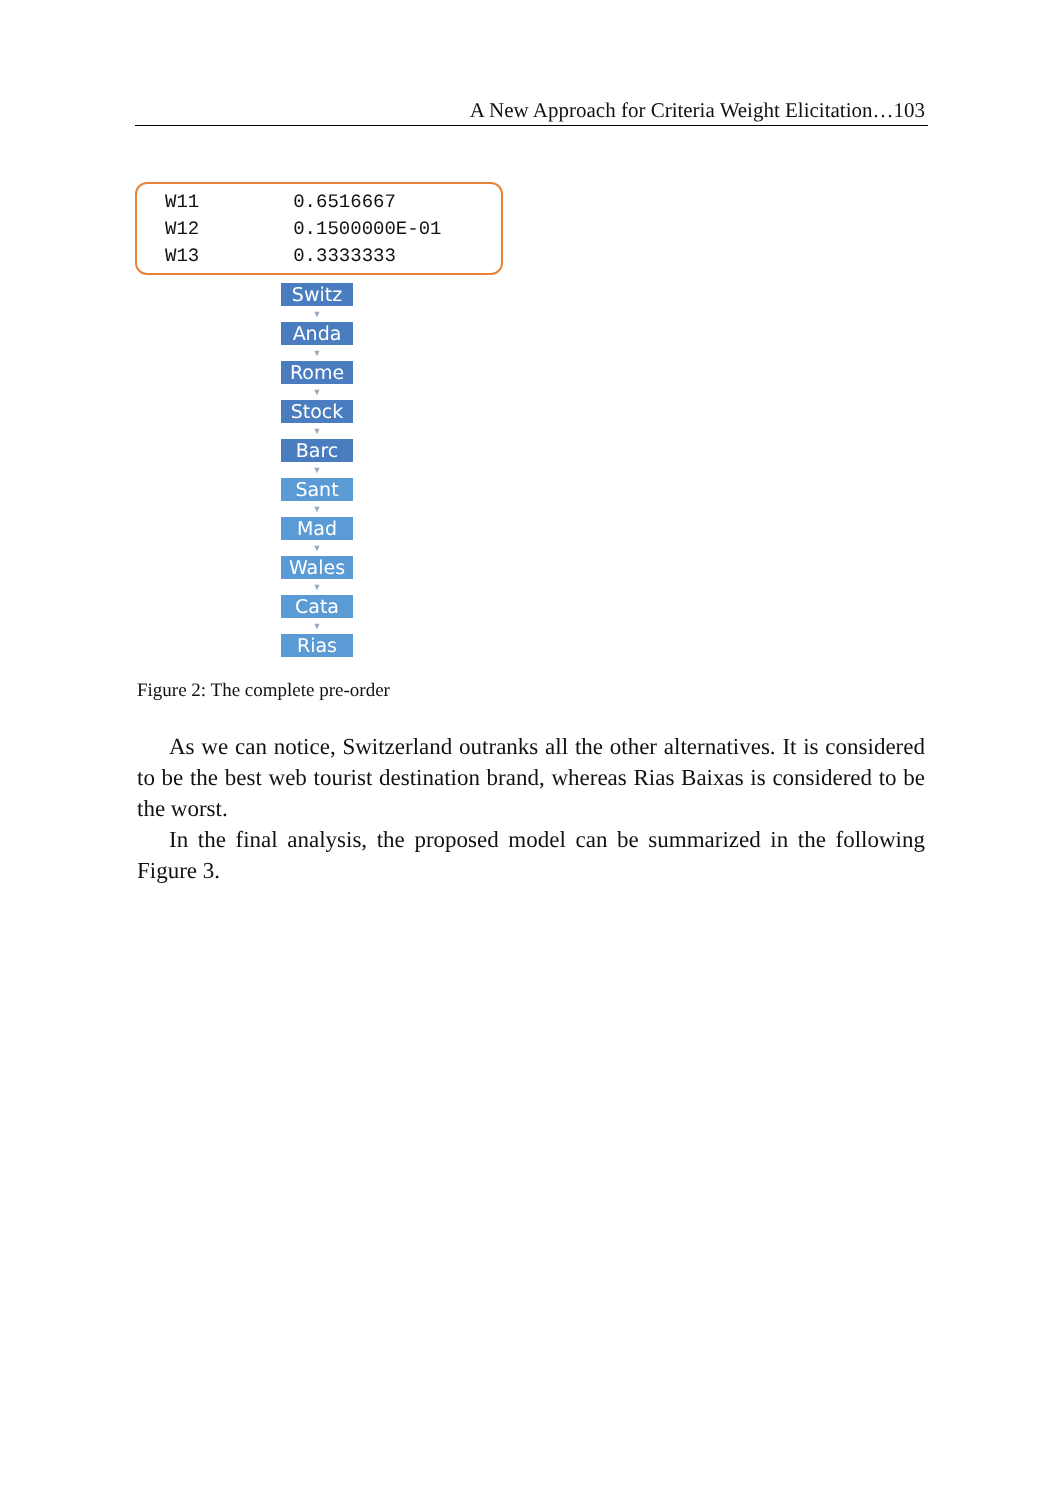A New Approach for Criteria Weight Elicitation…103
| W11 | 0.6516667 |
| W12 | 0.1500000E-01 |
| W13 | 0.3333333 |
Switz
▼
Anda
▼
Rome
▼
Stock
▼
Barc
▼
Sant
▼
Mad
▼
Wales
▼
Cata
▼
Rias
Figure 2: The complete pre-order
As we can notice, Switzerland outranks all the other alternatives. It is considered to be the best web tourist destination brand, whereas Rias Baixas is considered to be the worst.
In the final analysis, the proposed model can be summarized in the following Figure 3.